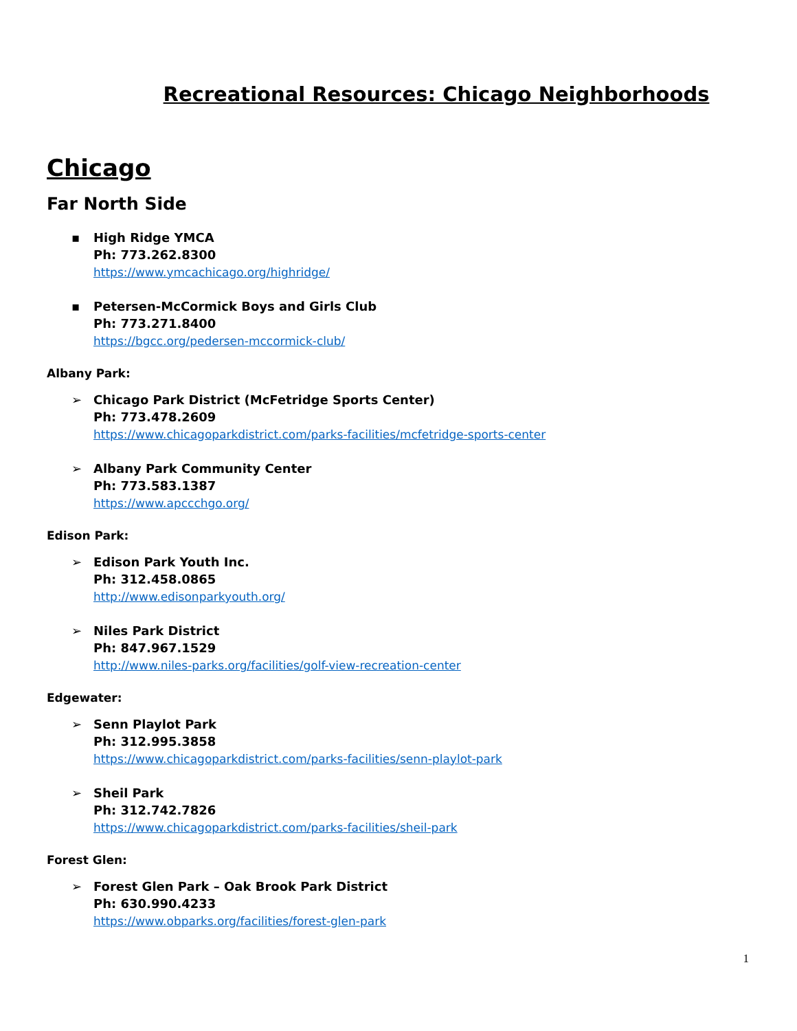Recreational Resources: Chicago Neighborhoods
Chicago
Far North Side
▪ High Ridge YMCA
Ph: 773.262.8300
https://www.ymcachicago.org/highridge/
▪ Petersen-McCormick Boys and Girls Club
Ph: 773.271.8400
https://bgcc.org/pedersen-mccormick-club/
Albany Park:
➢ Chicago Park District (McFetridge Sports Center)
Ph: 773.478.2609
https://www.chicagoparkdistrict.com/parks-facilities/mcfetridge-sports-center
➢ Albany Park Community Center
Ph: 773.583.1387
https://www.apccchgo.org/
Edison Park:
➢ Edison Park Youth Inc.
Ph: 312.458.0865
http://www.edisonparkyouth.org/
➢ Niles Park District
Ph: 847.967.1529
http://www.niles-parks.org/facilities/golf-view-recreation-center
Edgewater:
➢ Senn Playlot Park
Ph: 312.995.3858
https://www.chicagoparkdistrict.com/parks-facilities/senn-playlot-park
➢ Sheil Park
Ph: 312.742.7826
https://www.chicagoparkdistrict.com/parks-facilities/sheil-park
Forest Glen:
➢ Forest Glen Park – Oak Brook Park District
Ph: 630.990.4233
https://www.obparks.org/facilities/forest-glen-park
1